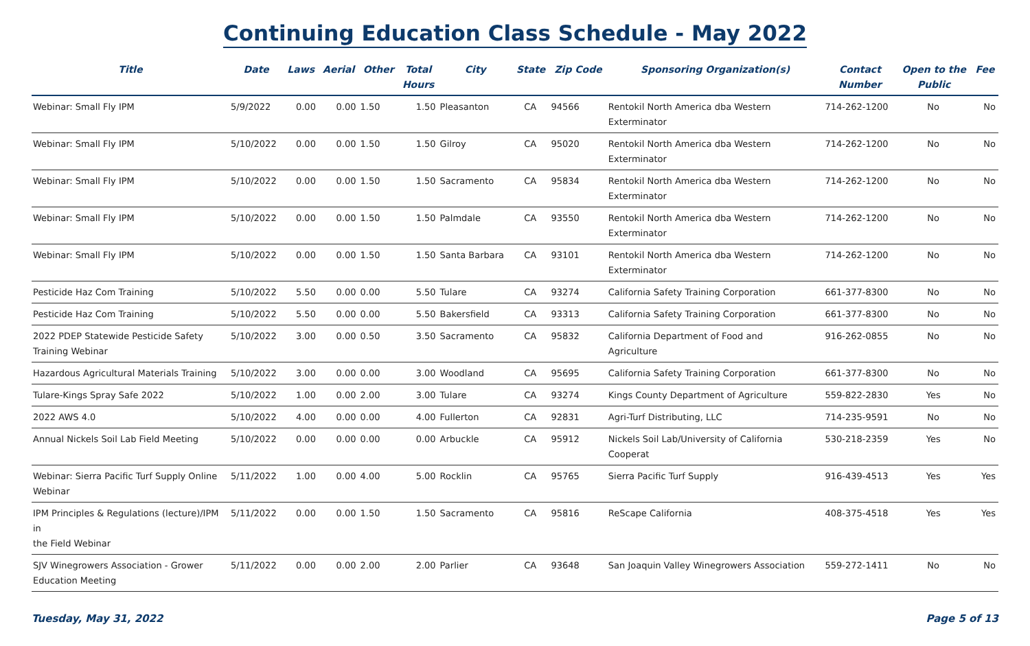Continuing Education Class Schedule - May 2022
| Title | Date | Laws | Aerial | Other | Total Hours | City | State | Zip Code | Sponsoring Organization(s) | Contact Number | Open to the Public | Fee |
| --- | --- | --- | --- | --- | --- | --- | --- | --- | --- | --- | --- | --- |
| Webinar: Small Fly IPM | 5/9/2022 | 0.00 | 0.00 | 1.50 | 1.50 | Pleasanton | CA | 94566 | Rentokil North America dba Western Exterminator | 714-262-1200 | No | No |
| Webinar: Small Fly IPM | 5/10/2022 | 0.00 | 0.00 | 1.50 | 1.50 | Gilroy | CA | 95020 | Rentokil North America dba Western Exterminator | 714-262-1200 | No | No |
| Webinar: Small Fly IPM | 5/10/2022 | 0.00 | 0.00 | 1.50 | 1.50 | Sacramento | CA | 95834 | Rentokil North America dba Western Exterminator | 714-262-1200 | No | No |
| Webinar: Small Fly IPM | 5/10/2022 | 0.00 | 0.00 | 1.50 | 1.50 | Palmdale | CA | 93550 | Rentokil North America dba Western Exterminator | 714-262-1200 | No | No |
| Webinar: Small Fly IPM | 5/10/2022 | 0.00 | 0.00 | 1.50 | 1.50 | Santa Barbara | CA | 93101 | Rentokil North America dba Western Exterminator | 714-262-1200 | No | No |
| Pesticide Haz Com Training | 5/10/2022 | 5.50 | 0.00 | 0.00 | 5.50 | Tulare | CA | 93274 | California Safety Training Corporation | 661-377-8300 | No | No |
| Pesticide Haz Com Training | 5/10/2022 | 5.50 | 0.00 | 0.00 | 5.50 | Bakersfield | CA | 93313 | California Safety Training Corporation | 661-377-8300 | No | No |
| 2022 PDEP Statewide Pesticide Safety Training Webinar | 5/10/2022 | 3.00 | 0.00 | 0.50 | 3.50 | Sacramento | CA | 95832 | California Department of Food and Agriculture | 916-262-0855 | No | No |
| Hazardous Agricultural Materials Training | 5/10/2022 | 3.00 | 0.00 | 0.00 | 3.00 | Woodland | CA | 95695 | California Safety Training Corporation | 661-377-8300 | No | No |
| Tulare-Kings Spray Safe 2022 | 5/10/2022 | 1.00 | 0.00 | 2.00 | 3.00 | Tulare | CA | 93274 | Kings County Department of Agriculture | 559-822-2830 | Yes | No |
| 2022 AWS 4.0 | 5/10/2022 | 4.00 | 0.00 | 0.00 | 4.00 | Fullerton | CA | 92831 | Agri-Turf Distributing, LLC | 714-235-9591 | No | No |
| Annual Nickels Soil Lab Field Meeting | 5/10/2022 | 0.00 | 0.00 | 0.00 | 0.00 | Arbuckle | CA | 95912 | Nickels Soil Lab/University of California Cooperat | 530-218-2359 | Yes | No |
| Webinar: Sierra Pacific Turf Supply Online Webinar | 5/11/2022 | 1.00 | 0.00 | 4.00 | 5.00 | Rocklin | CA | 95765 | Sierra Pacific Turf Supply | 916-439-4513 | Yes | Yes |
| IPM Principles & Regulations (lecture)/IPM in the Field Webinar | 5/11/2022 | 0.00 | 0.00 | 1.50 | 1.50 | Sacramento | CA | 95816 | ReScape California | 408-375-4518 | Yes | Yes |
| SJV Winegrowers Association - Grower Education Meeting | 5/11/2022 | 0.00 | 0.00 | 2.00 | 2.00 | Parlier | CA | 93648 | San Joaquin Valley Winegrowers Association | 559-272-1411 | No | No |
Tuesday, May 31, 2022 Page 5 of 13